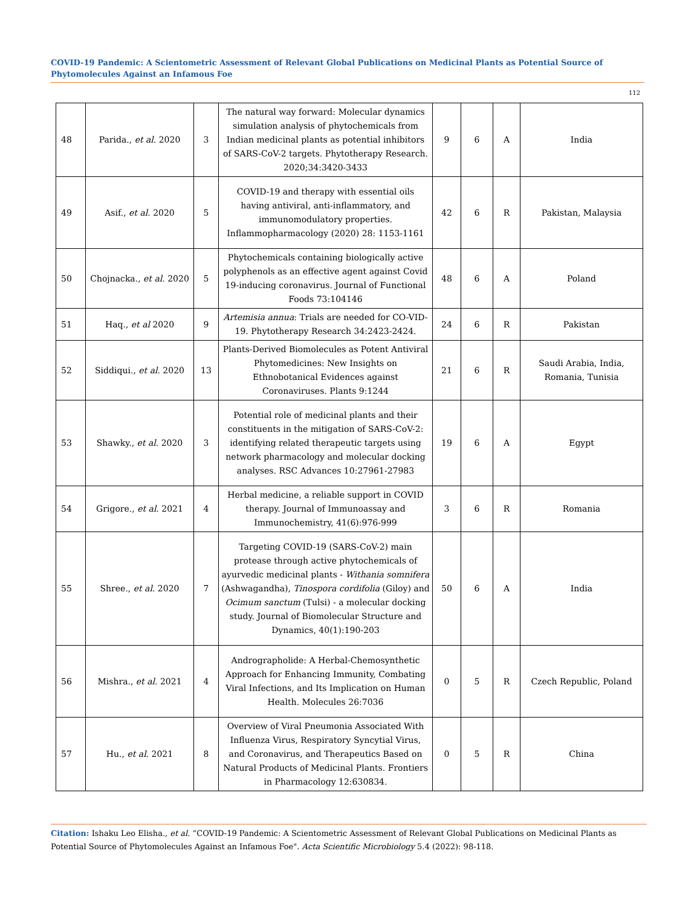COVID-19 Pandemic: A Scientometric Assessment of Relevant Global Publications on Medicinal Plants as Potential Source of Phytomolecules Against an Infamous Foe
112
| 48 | Parida., et al . 2020 | 3 | The natural way forward: Molecular dynamics simulation analysis of phytochemicals from Indian medicinal plants as potential inhibitors of SARS-CoV-2 targets. Phytotherapy Research. 2020;34:3420-3433 | 9 | 6 | A | India |
| 49 | Asif., et al . 2020 | 5 | COVID-19 and therapy with essential oils having antiviral, anti-inflammatory, and immunomodulatory properties. Inflammopharmacology (2020) 28: 1153-1161 | 42 | 6 | R | Pakistan, Malaysia |
| 50 | Chojnacka., et al . 2020 | 5 | Phytochemicals containing biologically active polyphenols as an effective agent against Covid 19-inducing coronavirus. Journal of Functional Foods 73:104146 | 48 | 6 | A | Poland |
| 51 | Haq., et al 2020 | 9 | Artemisia annua : Trials are needed for CO-VID-19. Phytotherapy Research 34:2423-2424. | 24 | 6 | R | Pakistan |
| 52 | Siddiqui., et al . 2020 | 13 | Plants-Derived Biomolecules as Potent Antiviral Phytomedicines: New Insights on Ethnobotanical Evidences against Coronaviruses. Plants 9:1244 | 21 | 6 | R | Saudi Arabia, India, Romania, Tunisia |
| 53 | Shawky., et al . 2020 | 3 | Potential role of medicinal plants and their constituents in the mitigation of SARS-CoV-2: identifying related therapeutic targets using network pharmacology and molecular docking analyses. RSC Advances 10:27961-27983 | 19 | 6 | A | Egypt |
| 54 | Grigore., et al . 2021 | 4 | Herbal medicine, a reliable support in COVID therapy. Journal of Immunoassay and Immunochemistry, 41(6):976-999 | 3 | 6 | R | Romania |
| 55 | Shree., et al . 2020 | 7 | Targeting COVID-19 (SARS-CoV-2) main protease through active phytochemicals of ayurvedic medicinal plants - Withania somnifera (Ashwagandha), Tinospora cordifolia (Giloy) and Ocimum sanctum (Tulsi) - a molecular docking study. Journal of Biomolecular Structure and Dynamics, 40(1):190-203 | 50 | 6 | A | India |
| 56 | Mishra., et al. 2021 | 4 | Andrographolide: A Herbal-Chemosynthetic Approach for Enhancing Immunity, Combating Viral Infections, and Its Implication on Human Health. Molecules 26:7036 | 0 | 5 | R | Czech Republic, Poland |
| 57 | Hu., et al . 2021 | 8 | Overview of Viral Pneumonia Associated With Influenza Virus, Respiratory Syncytial Virus, and Coronavirus, and Therapeutics Based on Natural Products of Medicinal Plants. Frontiers in Pharmacology 12:630834. | 0 | 5 | R | China |
Citation: Ishaku Leo Elisha., et al. “COVID-19 Pandemic: A Scientometric Assessment of Relevant Global Publications on Medicinal Plants as Potential Source of Phytomolecules Against an Infamous Foe". Acta Scientific Microbiology 5.4 (2022): 98-118.